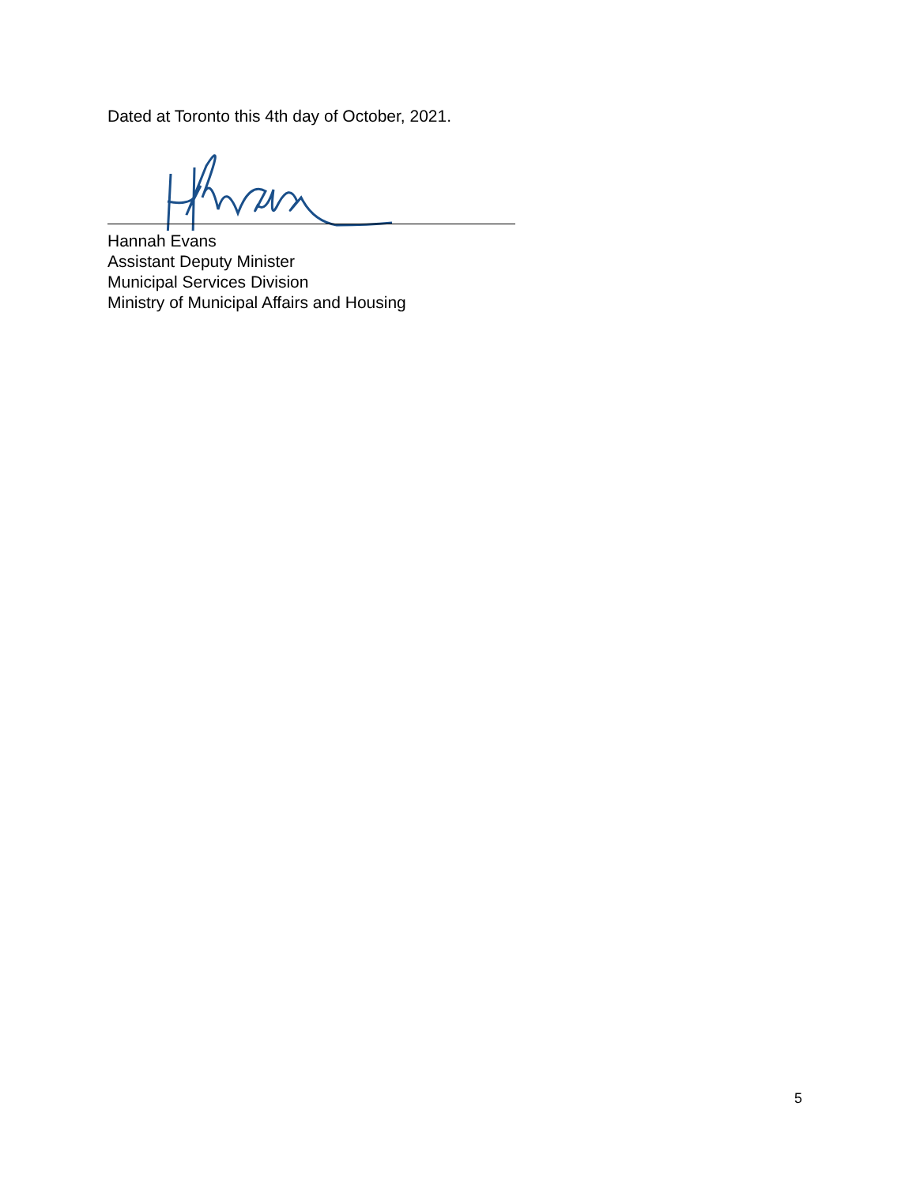Dated at Toronto this 4th day of October, 2021.
Hannah Evans
Assistant Deputy Minister
Municipal Services Division
Ministry of Municipal Affairs and Housing
5